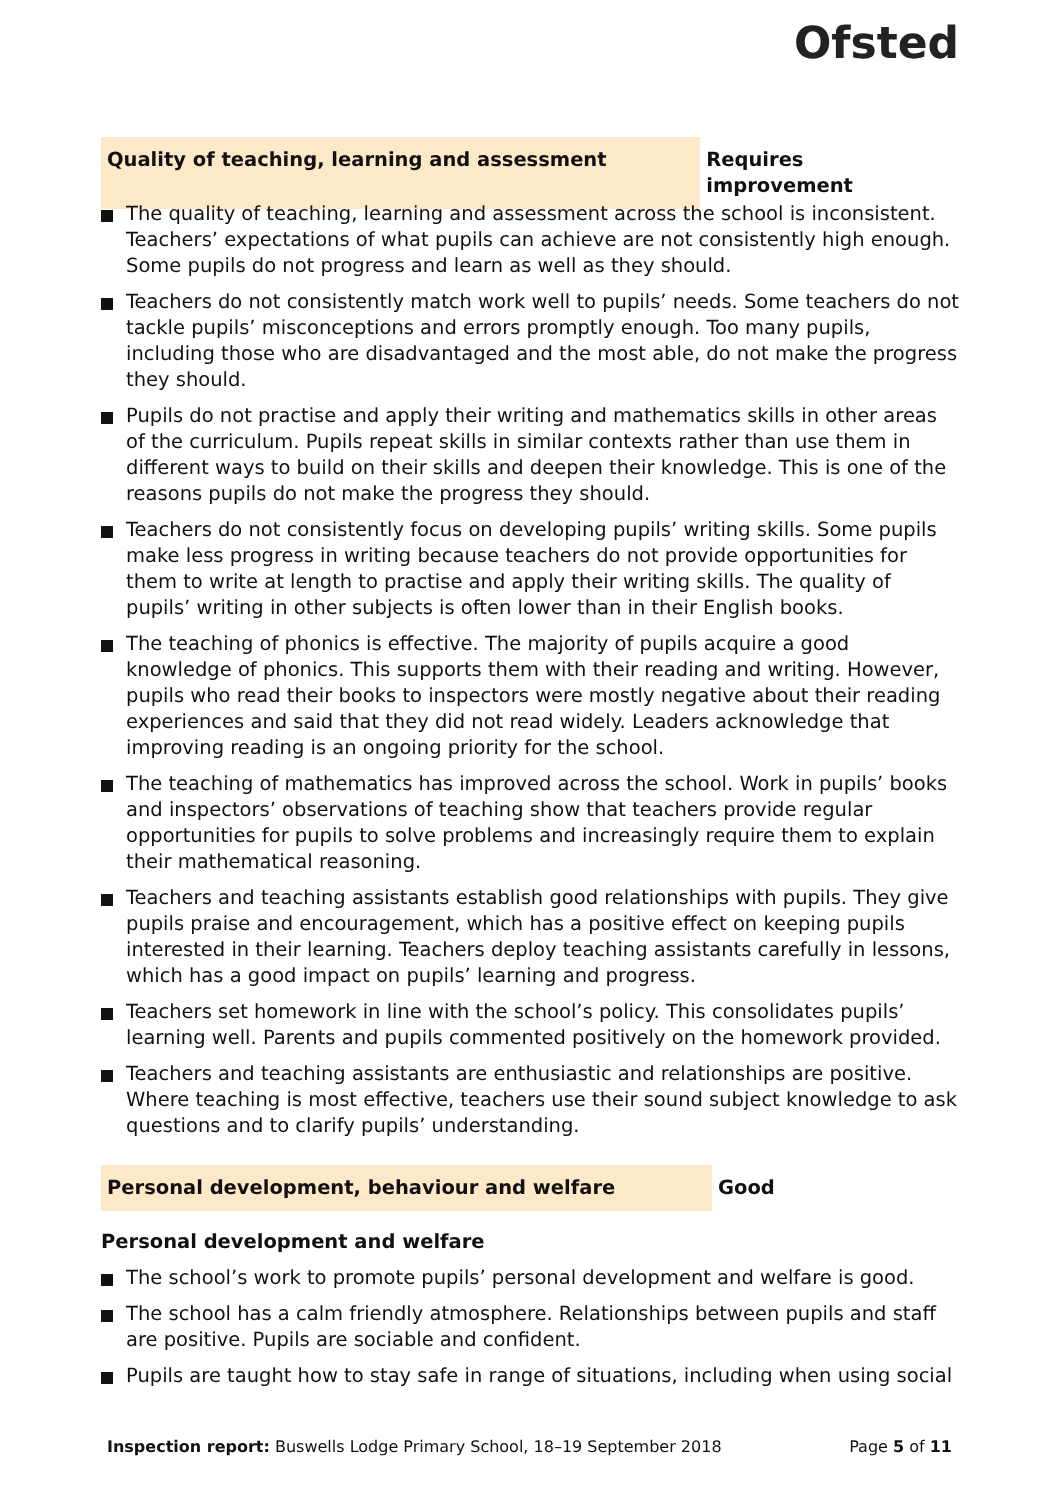Ofsted
Quality of teaching, learning and assessment Requires improvement
The quality of teaching, learning and assessment across the school is inconsistent. Teachers’ expectations of what pupils can achieve are not consistently high enough. Some pupils do not progress and learn as well as they should.
Teachers do not consistently match work well to pupils’ needs. Some teachers do not tackle pupils’ misconceptions and errors promptly enough. Too many pupils, including those who are disadvantaged and the most able, do not make the progress they should.
Pupils do not practise and apply their writing and mathematics skills in other areas of the curriculum. Pupils repeat skills in similar contexts rather than use them in different ways to build on their skills and deepen their knowledge. This is one of the reasons pupils do not make the progress they should.
Teachers do not consistently focus on developing pupils’ writing skills. Some pupils make less progress in writing because teachers do not provide opportunities for them to write at length to practise and apply their writing skills. The quality of pupils’ writing in other subjects is often lower than in their English books.
The teaching of phonics is effective. The majority of pupils acquire a good knowledge of phonics. This supports them with their reading and writing. However, pupils who read their books to inspectors were mostly negative about their reading experiences and said that they did not read widely. Leaders acknowledge that improving reading is an ongoing priority for the school.
The teaching of mathematics has improved across the school. Work in pupils’ books and inspectors’ observations of teaching show that teachers provide regular opportunities for pupils to solve problems and increasingly require them to explain their mathematical reasoning.
Teachers and teaching assistants establish good relationships with pupils. They give pupils praise and encouragement, which has a positive effect on keeping pupils interested in their learning. Teachers deploy teaching assistants carefully in lessons, which has a good impact on pupils’ learning and progress.
Teachers set homework in line with the school’s policy. This consolidates pupils’ learning well. Parents and pupils commented positively on the homework provided.
Teachers and teaching assistants are enthusiastic and relationships are positive. Where teaching is most effective, teachers use their sound subject knowledge to ask questions and to clarify pupils’ understanding.
Personal development, behaviour and welfare Good
Personal development and welfare
The school’s work to promote pupils’ personal development and welfare is good.
The school has a calm friendly atmosphere. Relationships between pupils and staff are positive. Pupils are sociable and confident.
Pupils are taught how to stay safe in range of situations, including when using social
Inspection report: Buswells Lodge Primary School, 18–19 September 2018
Page 5 of 11